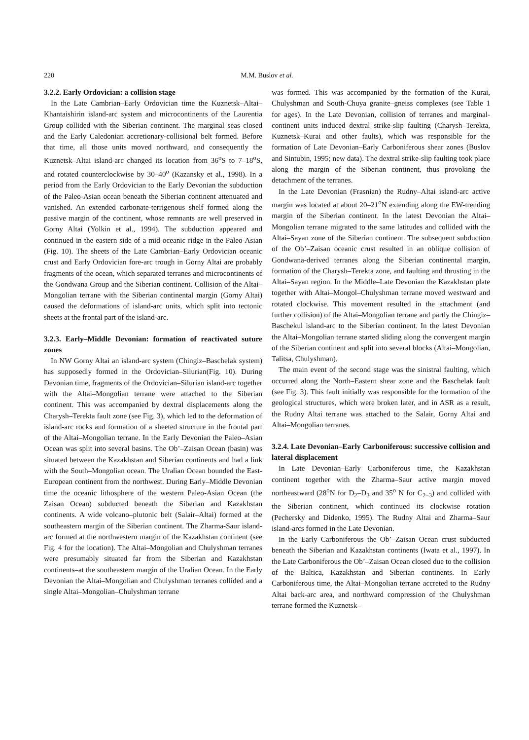220 M.M. Buslov et al.
3.2.2. Early Ordovician: a collision stage
In the Late Cambrian–Early Ordovician time the Kuznetsk–Altai–Khantaishirin island-arc system and microcontinents of the Laurentia Group collided with the Siberian continent. The marginal seas closed and the Early Caledonian accretionary-collisional belt formed. Before that time, all those units moved northward, and consequently the Kuznetsk–Altai island-arc changed its location from 36<sup>o</sup>S to 7–18<sup>o</sup>S, and rotated counterclockwise by 30–40<sup>o</sup> (Kazansky et al., 1998). In a period from the Early Ordovician to the Early Devonian the subduction of the Paleo-Asian ocean beneath the Siberian continent attenuated and vanished. An extended carbonate-terrigenous shelf formed along the passive margin of the continent, whose remnants are well preserved in Gorny Altai (Yolkin et al., 1994). The subduction appeared and continued in the eastern side of a mid-oceanic ridge in the Paleo-Asian (Fig. 10). The sheets of the Late Cambrian–Early Ordovician oceanic crust and Early Ordovician fore-arc trough in Gorny Altai are probably fragments of the ocean, which separated terranes and microcontinents of the Gondwana Group and the Siberian continent. Collision of the Altai–Mongolian terrane with the Siberian continental margin (Gorny Altai) caused the deformations of island-arc units, which split into tectonic sheets at the frontal part of the island-arc.
3.2.3. Early–Middle Devonian: formation of reactivated suture zones
In NW Gorny Altai an island-arc system (Chingiz–Baschelak system) has supposedly formed in the Ordovician–Silurian(Fig. 10). During Devonian time, fragments of the Ordovician–Silurian island-arc together with the Altai–Mongolian terrane were attached to the Siberian continent. This was accompanied by dextral displacements along the Charysh–Terekta fault zone (see Fig. 3), which led to the deformation of island-arc rocks and formation of a sheeted structure in the frontal part of the Altai–Mongolian terrane. In the Early Devonian the Paleo–Asian Ocean was split into several basins. The Ob’–Zaisan Ocean (basin) was situated between the Kazakhstan and Siberian continents and had a link with the South–Mongolian ocean. The Uralian Ocean bounded the East-European continent from the northwest. During Early–Middle Devonian time the oceanic lithosphere of the western Paleo-Asian Ocean (the Zaisan Ocean) subducted beneath the Siberian and Kazakhstan continents. A wide volcano–plutonic belt (Salair–Altai) formed at the southeastern margin of the Siberian continent. The Zharma-Saur island-arc formed at the northwestern margin of the Kazakhstan continent (see Fig. 4 for the location). The Altai–Mongolian and Chulyshman terranes were presumably situated far from the Siberian and Kazakhstan continents–at the southeastern margin of the Uralian Ocean. In the Early Devonian the Altai–Mongolian and Chulyshman terranes collided and a single Altai–Mongolian–Chulyshman terrane
was formed. This was accompanied by the formation of the Kurai, Chulyshman and South-Chuya granite–gneiss complexes (see Table 1 for ages). In the Late Devonian, collision of terranes and marginal-continent units induced dextral strike-slip faulting (Charysh–Terekta, Kuznetsk–Kurai and other faults), which was responsible for the formation of Late Devonian–Early Carboniferous shear zones (Buslov and Sintubin, 1995; new data). The dextral strike-slip faulting took place along the margin of the Siberian continent, thus provoking the detachment of the terranes.
In the Late Devonian (Frasnian) the Rudny–Altai island-arc active margin was located at about 20–21<sup>o</sup>N extending along the EW-trending margin of the Siberian continent. In the latest Devonian the Altai–Mongolian terrane migrated to the same latitudes and collided with the Altai–Sayan zone of the Siberian continent. The subsequent subduction of the Ob’–Zaisan oceanic crust resulted in an oblique collision of Gondwana-derived terranes along the Siberian continental margin, formation of the Charysh–Terekta zone, and faulting and thrusting in the Altai–Sayan region. In the Middle–Late Devonian the Kazakhstan plate together with Altai–Mongol–Chulyshman terrane moved westward and rotated clockwise. This movement resulted in the attachment (and further collision) of the Altai–Mongolian terrane and partly the Chingiz–Baschekul island-arc to the Siberian continent. In the latest Devonian the Altai–Mongolian terrane started sliding along the convergent margin of the Siberian continent and split into several blocks (Altai–Mongolian, Talitsa, Chulyshman).
The main event of the second stage was the sinistral faulting, which occurred along the North–Eastern shear zone and the Baschelak fault (see Fig. 3). This fault initially was responsible for the formation of the geological structures, which were broken later, and in ASR as a result, the Rudny Altai terrane was attached to the Salair, Gorny Altai and Altai–Mongolian terranes.
3.2.4. Late Devonian–Early Carboniferous: successive collision and lateral displacement
In Late Devonian–Early Carboniferous time, the Kazakhstan continent together with the Zharma–Saur active margin moved northeastward (28<sup>o</sup>N for D<sub>2</sub>–D<sub>3</sub> and 35<sup>o</sup> N for C<sub>2–3</sub>) and collided with the Siberian continent, which continued its clockwise rotation (Pechersky and Didenko, 1995). The Rudny Altai and Zharma–Saur island-arcs formed in the Late Devonian.
In the Early Carboniferous the Ob’–Zaisan Ocean crust subducted beneath the Siberian and Kazakhstan continents (Iwata et al., 1997). In the Late Carboniferous the Ob’–Zaisan Ocean closed due to the collision of the Baltica, Kazakhstan and Siberian continents. In Early Carboniferous time, the Altai–Mongolian terrane accreted to the Rudny Altai back-arc area, and northward compression of the Chulyshman terrane formed the Kuznetsk–